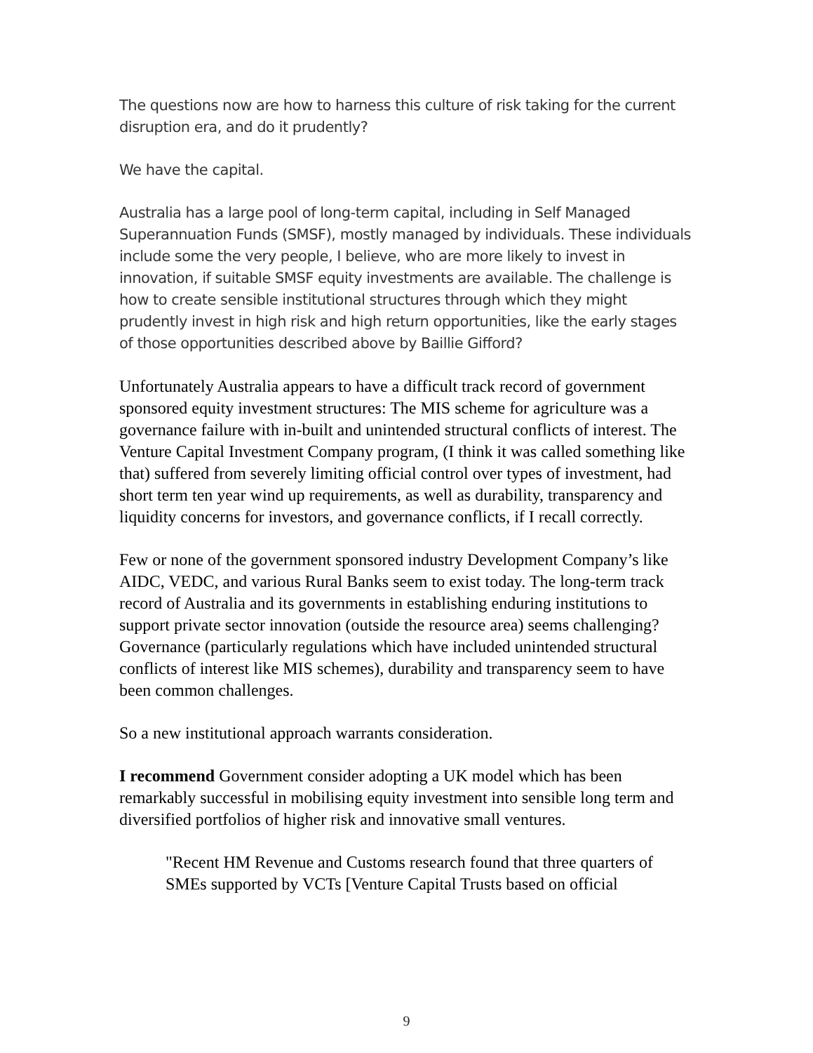The questions now are how to harness this culture of risk taking for the current disruption era, and do it prudently?
We have the capital.
Australia has a large pool of long-term capital, including in Self Managed Superannuation Funds (SMSF), mostly managed by individuals. These individuals include some the very people, I believe, who are more likely to invest in innovation, if suitable SMSF equity investments are available. The challenge is how to create sensible institutional structures through which they might prudently invest in high risk and high return opportunities, like the early stages of those opportunities described above by Baillie Gifford?
Unfortunately Australia appears to have a difficult track record of government sponsored equity investment structures: The MIS scheme for agriculture was a governance failure with in-built and unintended structural conflicts of interest. The Venture Capital Investment Company program, (I think it was called something like that) suffered from severely limiting official control over types of investment, had short term ten year wind up requirements, as well as durability, transparency and liquidity concerns for investors, and governance conflicts, if I recall correctly.
Few or none of the government sponsored industry Development Company’s like AIDC, VEDC, and various Rural Banks seem to exist today. The long-term track record of Australia and its governments in establishing enduring institutions to support private sector innovation (outside the resource area) seems challenging? Governance (particularly regulations which have included unintended structural conflicts of interest like MIS schemes), durability and transparency seem to have been common challenges.
So a new institutional approach warrants consideration.
I recommend Government consider adopting a UK model which has been remarkably successful in mobilising equity investment into sensible long term and diversified portfolios of higher risk and innovative small ventures.
"Recent HM Revenue and Customs research found that three quarters of SMEs supported by VCTs [Venture Capital Trusts based on official
9